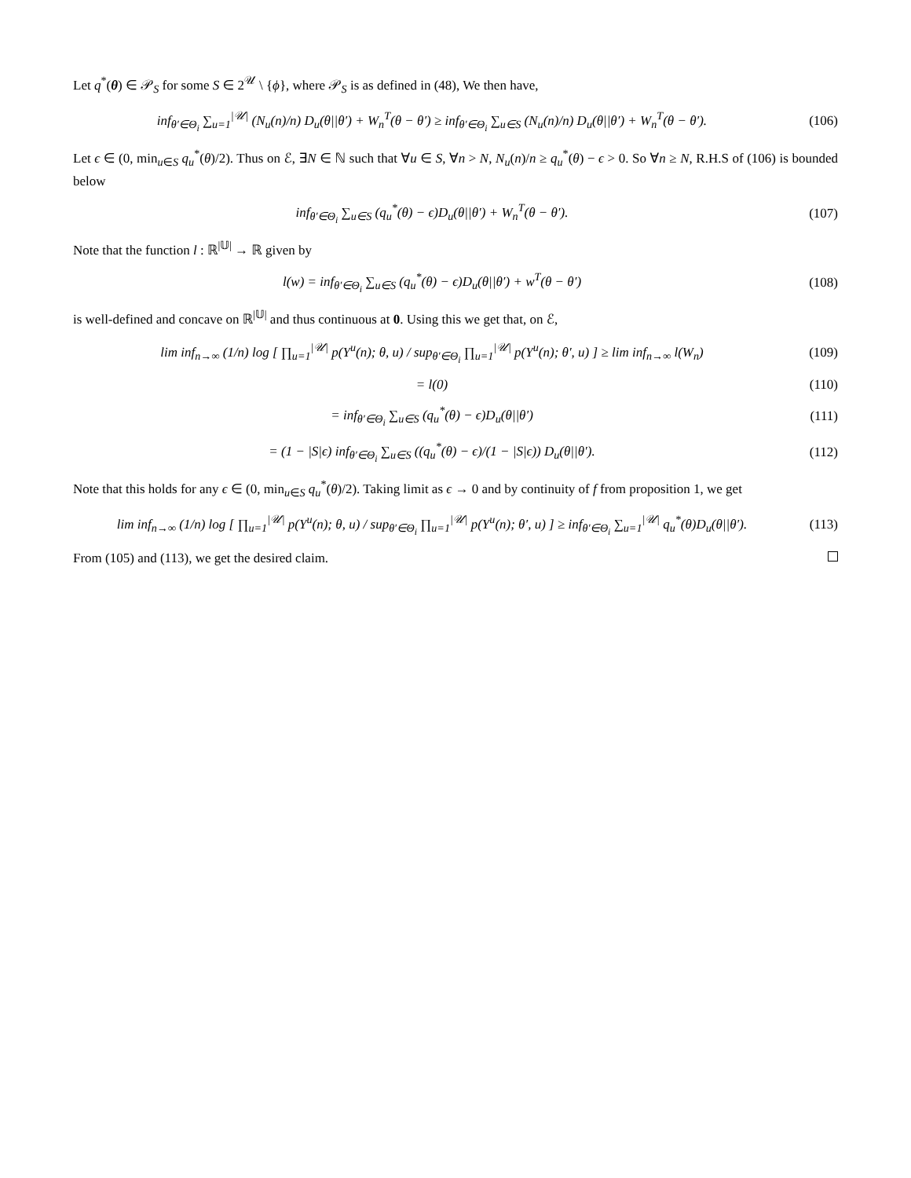Let q<sup>*</sup>(θ) ∈ 𝒫<sub>S</sub> for some S ∈ 2<sup>𝒰</sup> \ {ϕ}, where 𝒫<sub>S</sub> is as defined in (48), We then have,
inf<sub>θ′∈Θ<sub>i</sub></sub> ∑<sub>u=1</sub><sup>|𝒰|</sup> (N<sub>u</sub>(n)/n) D<sub>u</sub>(θ||θ′) + W<sub>n</sub><sup>T</sup>(θ − θ′) ≥ inf<sub>θ′∈Θ<sub>i</sub></sub> ∑<sub>u∈S</sub> (N<sub>u</sub>(n)/n) D<sub>u</sub>(θ||θ′) + W<sub>n</sub><sup>T</sup>(θ − θ′).
(106)
Let ϵ ∈ (0, min<sub>u∈S</sub> q<sub>u</sub><sup>*</sup>(θ)/2). Thus on ℰ, ∃N ∈ ℕ such that ∀u ∈ S, ∀n > N, N<sub>u</sub>(n)/n ≥ q<sub>u</sub><sup>*</sup>(θ) − ϵ > 0. So ∀n ≥ N, R.H.S of (106) is bounded below
inf<sub>θ′∈Θ<sub>i</sub></sub> ∑<sub>u∈S</sub> (q<sub>u</sub><sup>*</sup>(θ) − ϵ)D<sub>u</sub>(θ||θ′) + W<sub>n</sub><sup>T</sup>(θ − θ′).
(107)
Note that the function l : ℝ<sup>|𝕌|</sup> → ℝ given by
l(w) = inf<sub>θ′∈Θ<sub>i</sub></sub> ∑<sub>u∈S</sub> (q<sub>u</sub><sup>*</sup>(θ) − ϵ)D<sub>u</sub>(θ||θ′) + w<sup>T</sup>(θ − θ′)
(108)
is well-defined and concave on ℝ<sup>|𝕌|</sup> and thus continuous at 0. Using this we get that, on ℰ,
lim inf<sub>n→∞</sub> (1/n) log [ ∏<sub>u=1</sub><sup>|𝒰|</sup> p(Y<sup>u</sup>(n); θ, u) / sup<sub>θ′∈Θ<sub>i</sub></sub> ∏<sub>u=1</sub><sup>|𝒰|</sup> p(Y<sup>u</sup>(n); θ′, u) ] ≥ lim inf<sub>n→∞</sub> l(W<sub>n</sub>)
(109)
= l(0) (110)
= inf<sub>θ′∈Θ<sub>i</sub></sub> ∑<sub>u∈S</sub> (q<sub>u</sub><sup>*</sup>(θ) − ϵ)D<sub>u</sub>(θ||θ′)
(111)
= (1 − |S|ϵ) inf<sub>θ′∈Θ<sub>i</sub></sub> ∑<sub>u∈S</sub> ((q<sub>u</sub><sup>*</sup>(θ) − ϵ)/(1 − |S|ϵ)) D<sub>u</sub>(θ||θ′).
(112)
Note that this holds for any ϵ ∈ (0, min<sub>u∈S</sub> q<sub>u</sub><sup>*</sup>(θ)/2). Taking limit as ϵ → 0 and by continuity of f from proposition 1, we get
lim inf<sub>n→∞</sub> (1/n) log [ ∏<sub>u=1</sub><sup>|𝒰|</sup> p(Y<sup>u</sup>(n); θ, u) / sup<sub>θ′∈Θ<sub>i</sub></sub> ∏<sub>u=1</sub><sup>|𝒰|</sup> p(Y<sup>u</sup>(n); θ′, u) ] ≥ inf<sub>θ′∈Θ<sub>i</sub></sub> ∑<sub>u=1</sub><sup>|𝒰|</sup> q<sub>u</sub><sup>*</sup>(θ)D<sub>u</sub>(θ||θ′).
(113)
From (105) and (113), we get the desired claim.